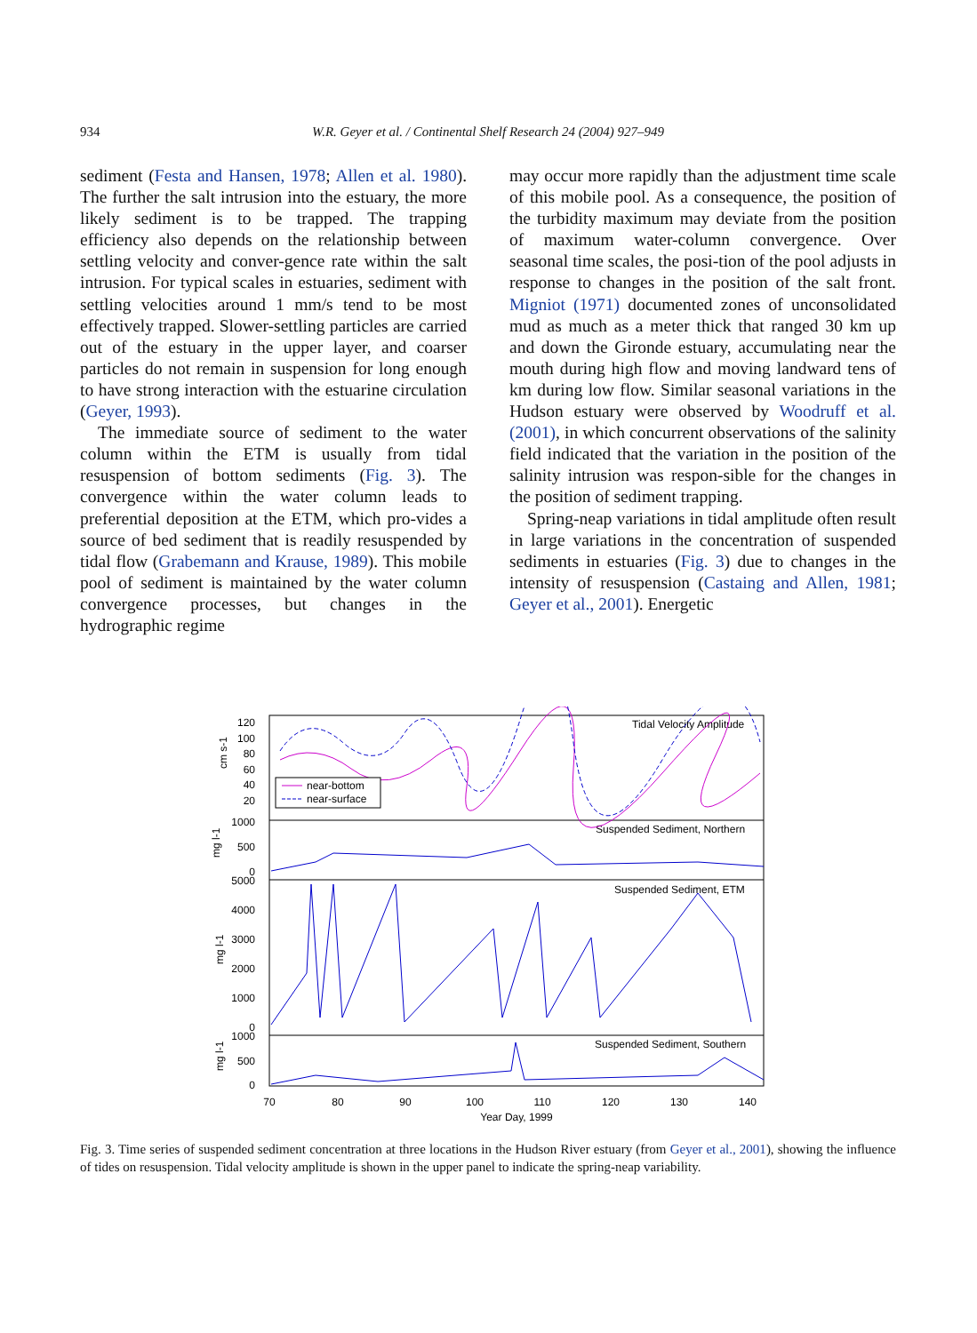934
W.R. Geyer et al. / Continental Shelf Research 24 (2004) 927–949
sediment (Festa and Hansen, 1978; Allen et al. 1980). The further the salt intrusion into the estuary, the more likely sediment is to be trapped. The trapping efficiency also depends on the relationship between settling velocity and conver-gence rate within the salt intrusion. For typical scales in estuaries, sediment with settling velocities around 1 mm/s tend to be most effectively trapped. Slower-settling particles are carried out of the estuary in the upper layer, and coarser particles do not remain in suspension for long enough to have strong interaction with the estuarine circulation (Geyer, 1993).
The immediate source of sediment to the water column within the ETM is usually from tidal resuspension of bottom sediments (Fig. 3). The convergence within the water column leads to preferential deposition at the ETM, which pro-vides a source of bed sediment that is readily resuspended by tidal flow (Grabemann and Krause, 1989). This mobile pool of sediment is maintained by the water column convergence processes, but changes in the hydrographic regime
may occur more rapidly than the adjustment time scale of this mobile pool. As a consequence, the position of the turbidity maximum may deviate from the position of maximum water-column convergence. Over seasonal time scales, the posi-tion of the pool adjusts in response to changes in the position of the salt front. Migniot (1971) documented zones of unconsolidated mud as much as a meter thick that ranged 30 km up and down the Gironde estuary, accumulating near the mouth during high flow and moving landward tens of km during low flow. Similar seasonal variations in the Hudson estuary were observed by Woodruff et al. (2001), in which concurrent observations of the salinity field indicated that the variation in the position of the salinity intrusion was respon-sible for the changes in the position of sediment trapping.
Spring-neap variations in tidal amplitude often result in large variations in the concentration of suspended sediments in estuaries (Fig. 3) due to changes in the intensity of resuspension (Castaing and Allen, 1981; Geyer et al., 2001). Energetic
Tidal Velocity Amplitude
Suspended Sediment, Northern
Suspended Sediment, ETM
Suspended Sediment, Southern
near-bottom
near-surface
120
100
80
60
40
20
1000
500
0
5000
4000
3000
2000
1000
0
1000
500
0
cm s-1
mg l-1
mg l-1
mg l-1
70
80
90
100
110
120
130
140
Year Day, 1999
Fig. 3. Time series of suspended sediment concentration at three locations in the Hudson River estuary (from Geyer et al., 2001), showing the influence of tides on resuspension. Tidal velocity amplitude is shown in the upper panel to indicate the spring-neap variability.